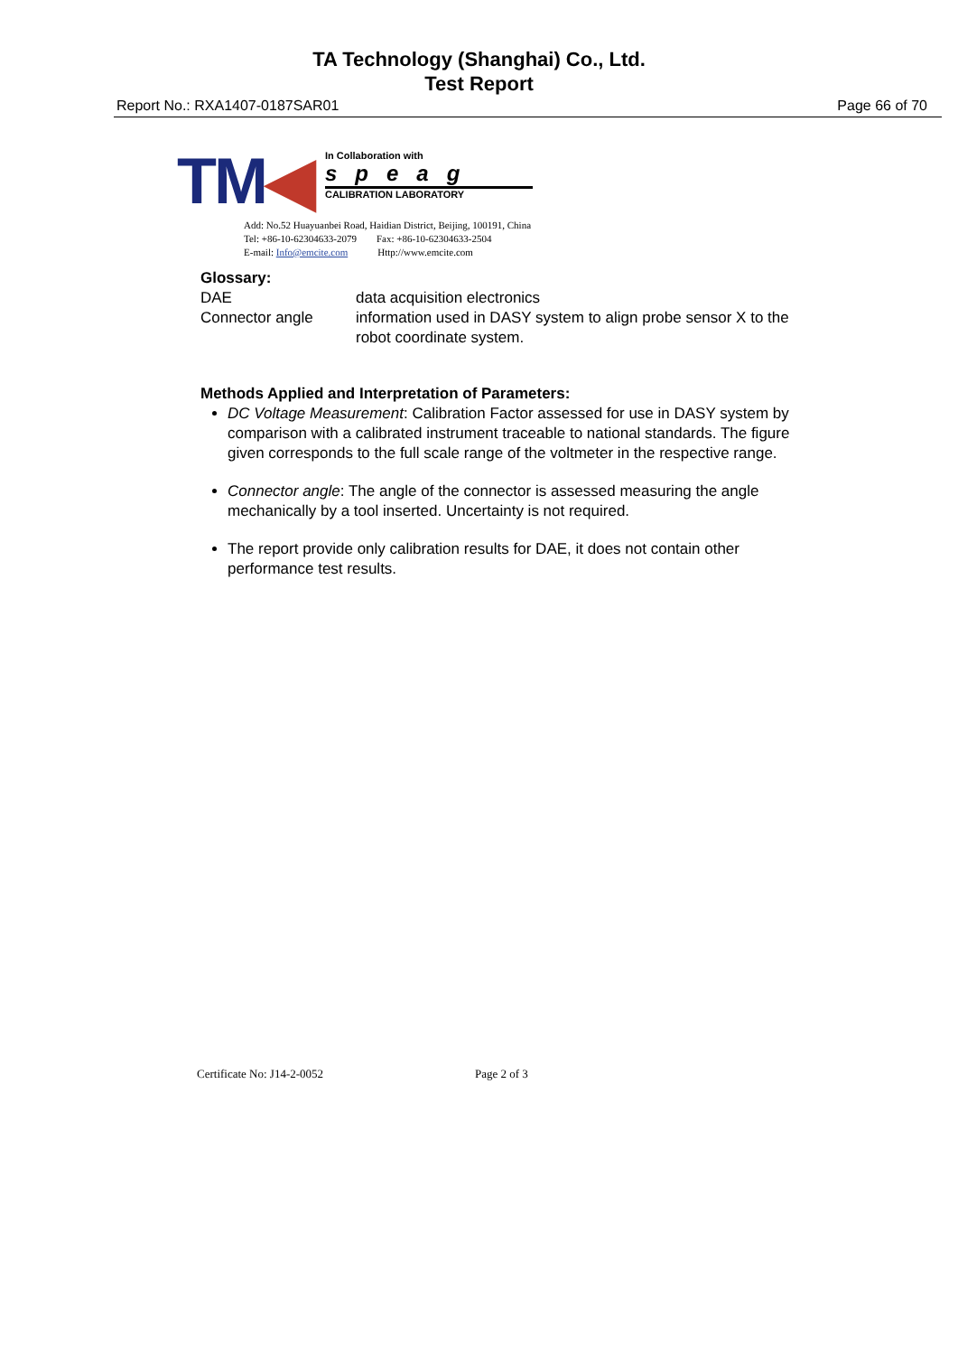TA Technology (Shanghai) Co., Ltd.
Test Report
Report No.: RXA1407-0187SAR01 Page 66 of 70
TM◀
In Collaboration with
speag
CALIBRATION LABORATORY
Add: No.52 Huayuanbei Road, Haidian District, Beijing, 100191, China
Tel: +86-10-62304633-2079 Fax: +86-10-62304633-2504
E-mail: Info@emcite.com Http://www.emcite.com
Glossary:
DAE data acquisition electronics
Connector angle information used in DASY system to align probe sensor X to the robot coordinate system.
Methods Applied and Interpretation of Parameters:
DC Voltage Measurement: Calibration Factor assessed for use in DASY system by comparison with a calibrated instrument traceable to national standards. The figure given corresponds to the full scale range of the voltmeter in the respective range.
Connector angle: The angle of the connector is assessed measuring the angle mechanically by a tool inserted. Uncertainty is not required.
The report provide only calibration results for DAE, it does not contain other performance test results.
Certificate No: J14-2-0052 Page 2 of 3